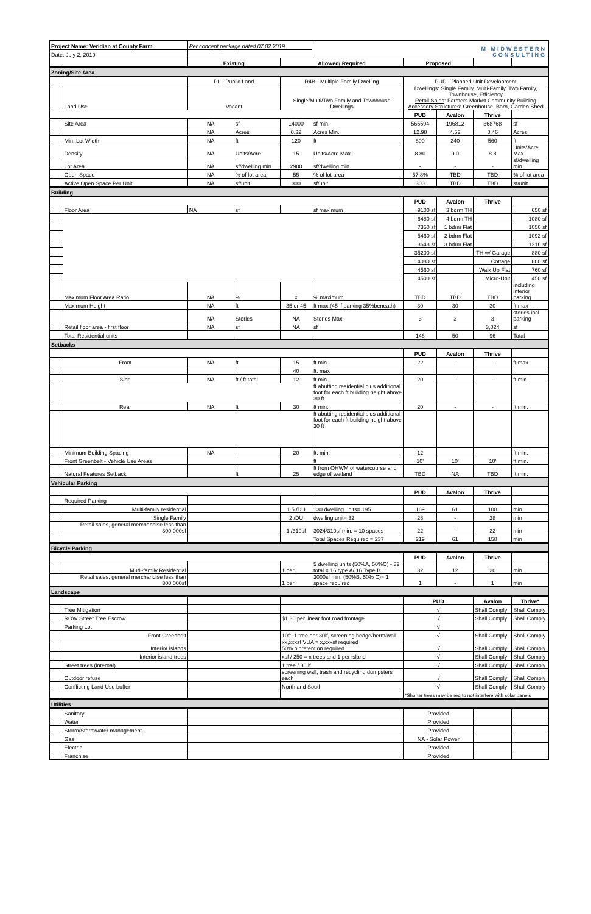| Project Name: Veridian at County Farm | | Per concept package dated 07.02.2019 | | | M MIDWESTERN CONSULTING | | | | |
| Date: July 2, 2019 | | | | | | | | | |
| | | Existing | | Allowed/ Required | | Proposed | | | |
| Zoning/Site Area | | | | | | | | | |
| | | PL - Public Land | | R4B - Multiple Family Dwelling | | PUD - Planned Unit Development | | | |
| | Land Use | Vacant | | Single/Multi/Two Family and Townhouse Dwellings | | Dwellings : Single Family, Multi-Family, Two Family, Townhouse, Efficiency Retail Sales : Farmers Market Community Building Accessory Structures : Greenhouse, Barn, Garden Shed | | | |
| | | | | | | PUD | Avalon | Thrive | |
| | Site Area | NA | sf | 14000 | sf min. | 565594 | 196812 | 368768 | sf |
| | | NA | Acres | 0.32 | Acres Min. | 12.98 | 4.52 | 8.46 | Acres |
| | Min. Lot Width | NA | ft | 120 | ft | 800 | 240 | 560 | ft |
| | Density | NA | Units/Acre | 15 | Units/Acre Max. | 8.80 | 9.0 | 8.8 | Units/Acre Max. |
| | Lot Area | NA | sf/dwelling min. | 2900 | sf/dwelling min. | - | - | - | sf/dwelling min. |
| | Open Space | NA | % of lot area | 55 | % of lot area | 57.8% | TBD | TBD | % of lot area |
| | Active Open Space Per Unit | NA | sf/unit | 300 | sf/unit | 300 | TBD | TBD | sf/unit |
| Building | | | | | | | | | |
| | | | | | | PUD | Avalon | Thrive | |
| | Floor Area | NA | sf | | sf maximum | 9100 sf | 3 bdrm TH | | 650 sf |
| | | | | | | 6480 sf | 4 bdrm TH | | 1080 sf |
| | | | | | | 7350 sf | 1 bdrm Flat | | 1050 sf |
| | | | | | | 5460 sf | 2 bdrm Flat | | 1092 sf |
| | | | | | | 3648 sf | 3 bdrm Flat | | 1216 sf |
| | | | | | | 35200 sf | | TH w/ Garage | 880 sf |
| | | | | | | 14080 sf | | Cottage | 880 sf |
| | | | | | | 4560 sf | | Walk Up Flat | 760 sf |
| | | | | | | 4500 sf | | Micro-Unit | 450 sf |
| | Maximum Floor Area Ratio | NA | % | x | % maximum | TBD | TBD | TBD | including interior parking |
| | Maximum Height | NA | ft | 35 or 45 | ft max.(45 if parking 35%beneath) | 30 | 30 | 30 | ft max |
| | | NA | Stories | NA | Stories Max | 3 | 3 | 3 | stories incl parking |
| | Retail floor area - first floor | NA | sf | NA | sf | | | 3,024 | sf |
| | Total Residential units | | | | | 146 | 50 | 96 | Total |
| Setbacks | | | | | | | | | |
| | | | | | | PUD | Avalon | Thrive | |
| | Front | NA | ft | 15 | ft min. | 22 | - | - | ft max. |
| | | | | 40 | ft. max | | | | |
| | Side | NA | ft / ft total | 12 | ft min. | 20 | - | - | ft min. |
| | | | | | ft abutting residential plus additional foot for each ft building height above 30 ft | | | | |
| | Rear | NA | ft | 30 | ft min. | 20 | - | - | ft min. |
| | | | | | ft abutting residential plus additional foot for each ft building height above 30 ft | | | | |
| | Minimum Building Spacing | NA | | 20 | ft. min. | 12 | | | ft min. |
| | Front Greenbelt - Vehicle Use Areas | | | | ft | 10' | 10' | 10' | ft min. |
| | Natural Features Setback | | ft | 25 | ft from OHWM of watercourse and edge of wetland | TBD | NA | TBD | ft min. |
| Vehicular Parking | | | | | | | | | |
| | | | | | | PUD | Avalon | Thrive | |
| | Required Parking | | | | | | | | |
| | Multi-family residential | | | 1.5 /DU | 130 dwelling units= 195 | 169 | 61 | 108 | min |
| | Single Family | | | 2 /DU | dwelling unit= 32 | 28 | - | 28 | min |
| | Retail sales, general merchandise less than 300,000sf | | | 1 /310sf | 3024/310sf min. = 10 spaces | 22 | - | 22 | min |
| | | | | | Total Spaces Required = 237 | 219 | 61 | 158 | min |
| Bicycle Parking | | | | | | | | | |
| | | | | | | PUD | Avalon | Thrive | |
| | Mutli-family Residential | | | 1 per | 5 dwelling units (50%A, 50%C) - 32 total = 16 type A/ 16 Type B | 32 | 12 | 20 | min |
| | Retail sales, general merchandise less than 300,000sf | | | 1 per | 3000sf min. (50%B, 50% C)= 1 space required | 1 | - | 1 | min |
| Landscape | | | | | | | | | |
| | | | | | | PUD | | Avalon | Thrive* |
| | Tree Mitigation | | | | | √ | | Shall Comply | Shall Comply |
| | ROW Street Tree Escrow | | | $1.30 per linear foot road frontage | | √ | | Shall Comply | Shall Comply |
| | Parking Lot | | | | | √ | | | |
| | Front Greenbelt | | | 10ft, 1 tree per 30lf, screening hedge/berm/wall | | √ | | Shall Comply | Shall Comply |
| | Interior islands | | | xx,xxxsf VUA = x,xxxsf required 50% bioretention required | | √ | | Shall Comply | Shall Comply |
| | Interior island trees | | | xsf / 250 = x trees and 1 per island | | √ | | Shall Comply | Shall Comply |
| | Street trees (internal) | | | 1 tree / 30 lf | | √ | | Shall Comply | Shall Comply |
| | Outdoor refuse | | | screening wall, trash and recycling dumpsters each | | √ | | Shall Comply | Shall Comply |
| | Conflicting Land Use buffer | | | North and South | | √ | | Shall Comply | Shall Comply |
| | | | | | | *Shorter trees may be req to not interfere with solar panels | | | |
| Utilities | | | | | | | | | |
| | Sanitary | | | | | Provided | | | |
| | Water | | | | | Provided | | | |
| | Storm/Stormwater management | | | | | Provided | | | |
| | Gas | | | | | NA - Solar Power | | | |
| | Electric | | | | | Provided | | | |
| | Franchise | | | | | Provided | | | |